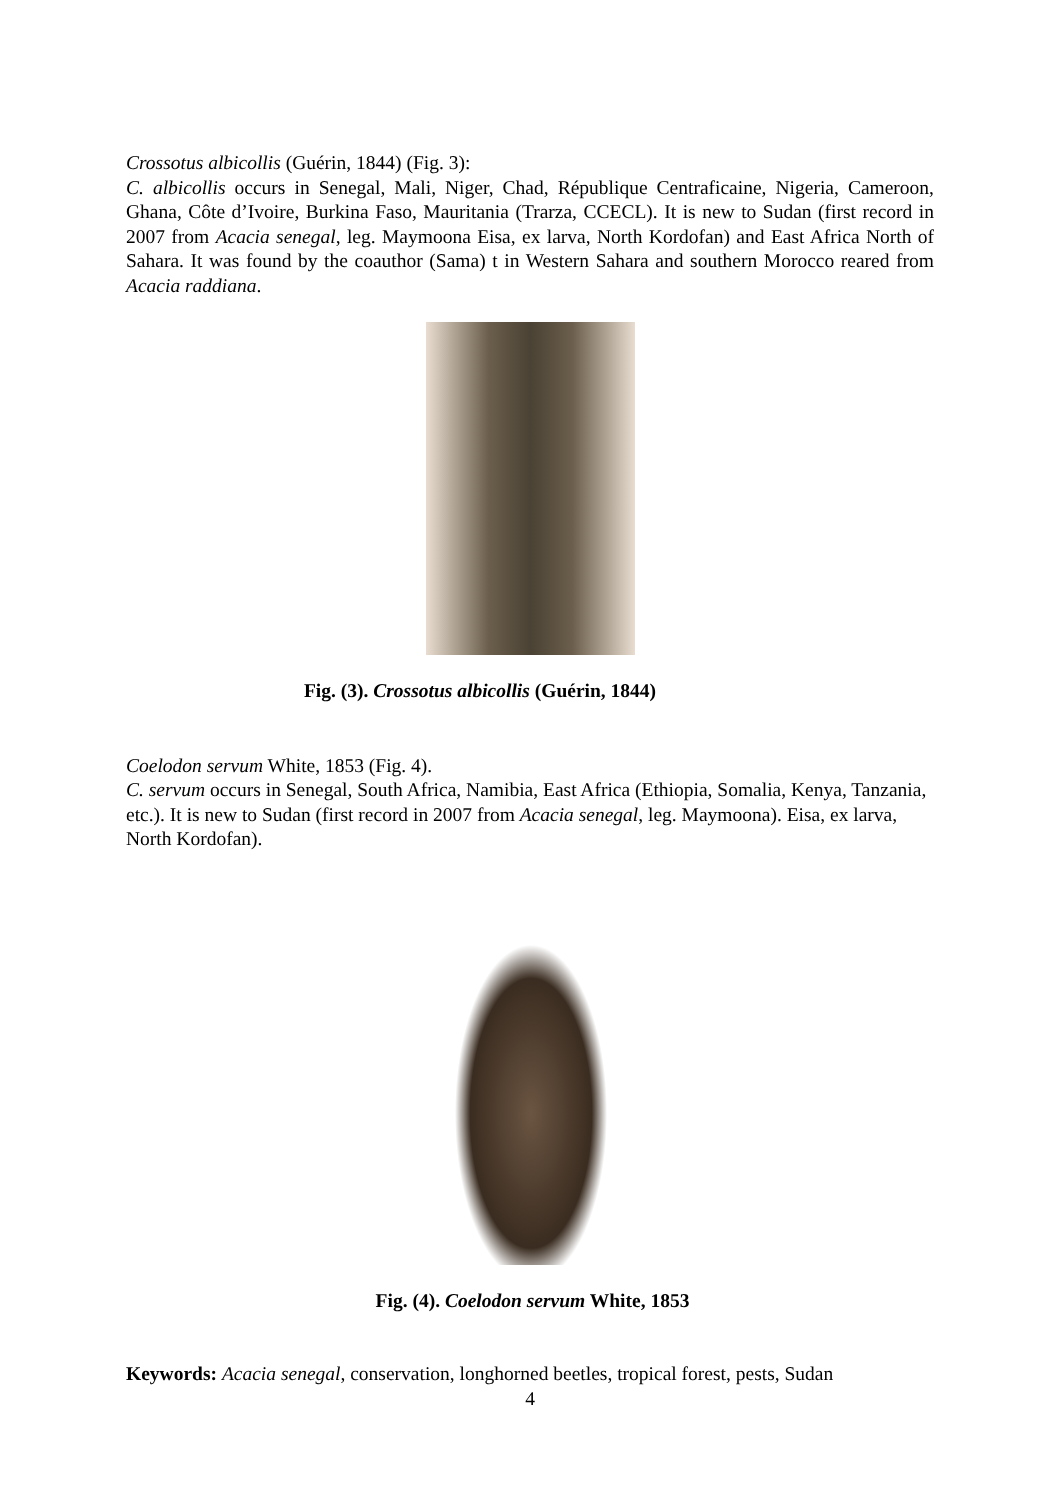Crossotus albicollis (Guérin, 1844) (Fig. 3):
C. albicollis occurs in Senegal, Mali, Niger, Chad, République Centraficaine, Nigeria, Cameroon, Ghana, Côte d’Ivoire, Burkina Faso, Mauritania (Trarza, CCECL). It is new to Sudan (first record in 2007 from Acacia senegal, leg. Maymoona Eisa, ex larva, North Kordofan) and East Africa North of Sahara. It was found by the coauthor (Sama) t in Western Sahara and southern Morocco reared from Acacia raddiana.
Fig. (3). Crossotus albicollis (Guérin, 1844)
Coelodon servum White, 1853 (Fig. 4).
C. servum occurs in Senegal, South Africa, Namibia, East Africa (Ethiopia, Somalia, Kenya, Tanzania, etc.). It is new to Sudan (first record in 2007 from Acacia senegal, leg. Maymoona). Eisa, ex larva, North Kordofan).
Fig. (4). Coelodon servum White, 1853
Keywords: Acacia senegal, conservation, longhorned beetles, tropical forest, pests, Sudan
4